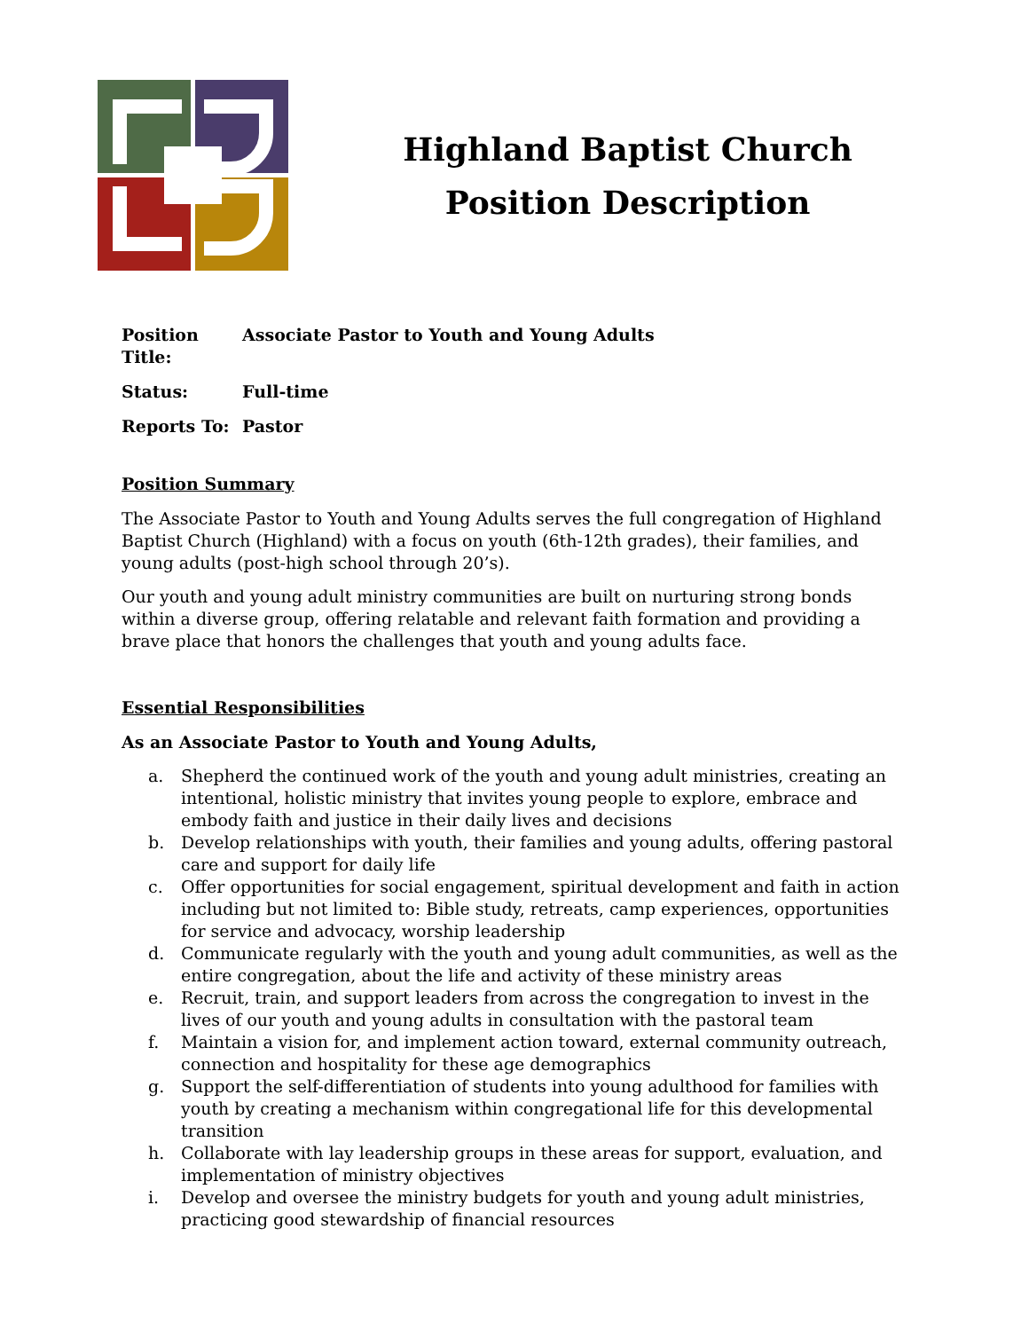Highland Baptist Church
Position Description
Position Title:
Associate Pastor to Youth and Young Adults
Status: Full-time
Reports To: Pastor
Position Summary
The Associate Pastor to Youth and Young Adults serves the full congregation of Highland Baptist Church (Highland) with a focus on youth (6th-12th grades), their families, and young adults (post-high school through 20’s).
Our youth and young adult ministry communities are built on nurturing strong bonds within a diverse group, offering relatable and relevant faith formation and providing a brave place that honors the challenges that youth and young adults face.
Essential Responsibilities
As an Associate Pastor to Youth and Young Adults,
a. Shepherd the continued work of the youth and young adult ministries, creating an intentional, holistic ministry that invites young people to explore, embrace and embody faith and justice in their daily lives and decisions
b. Develop relationships with youth, their families and young adults, offering pastoral care and support for daily life
c. Offer opportunities for social engagement, spiritual development and faith in action including but not limited to: Bible study, retreats, camp experiences, opportunities for service and advocacy, worship leadership
d. Communicate regularly with the youth and young adult communities, as well as the entire congregation, about the life and activity of these ministry areas
e. Recruit, train, and support leaders from across the congregation to invest in the lives of our youth and young adults in consultation with the pastoral team
f. Maintain a vision for, and implement action toward, external community outreach, connection and hospitality for these age demographics
g. Support the self-differentiation of students into young adulthood for families with youth by creating a mechanism within congregational life for this developmental transition
h. Collaborate with lay leadership groups in these areas for support, evaluation, and implementation of ministry objectives
i. Develop and oversee the ministry budgets for youth and young adult ministries, practicing good stewardship of financial resources